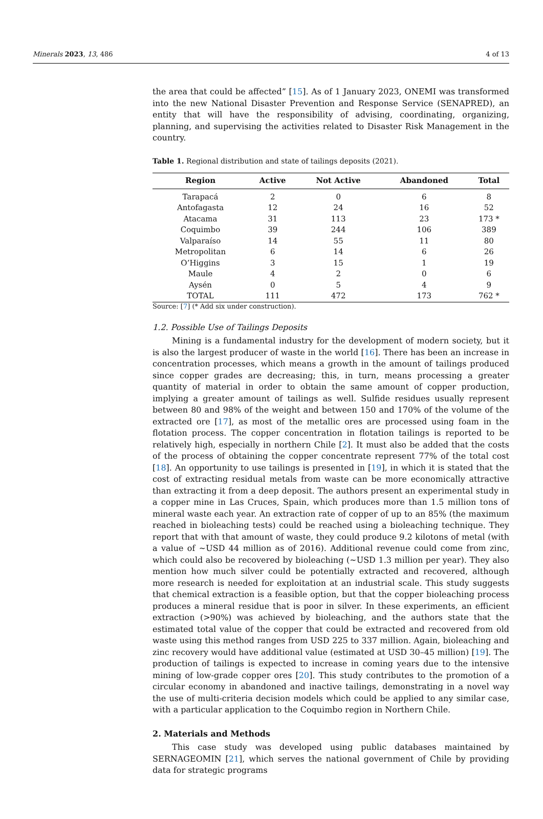Minerals 2023, 13, 486 4 of 13
the area that could be affected” [15]. As of 1 January 2023, ONEMI was transformed into the new National Disaster Prevention and Response Service (SENAPRED), an entity that will have the responsibility of advising, coordinating, organizing, planning, and supervising the activities related to Disaster Risk Management in the country.
Table 1. Regional distribution and state of tailings deposits (2021).
| Region | Active | Not Active | Abandoned | Total |
| --- | --- | --- | --- | --- |
| Tarapacá | 2 | 0 | 6 | 8 |
| Antofagasta | 12 | 24 | 16 | 52 |
| Atacama | 31 | 113 | 23 | 173 * |
| Coquimbo | 39 | 244 | 106 | 389 |
| Valparaíso | 14 | 55 | 11 | 80 |
| Metropolitan | 6 | 14 | 6 | 26 |
| O’Higgins | 3 | 15 | 1 | 19 |
| Maule | 4 | 2 | 0 | 6 |
| Aysén | 0 | 5 | 4 | 9 |
| TOTAL | 111 | 472 | 173 | 762 * |
Source: [7] (* Add six under construction).
1.2. Possible Use of Tailings Deposits
Mining is a fundamental industry for the development of modern society, but it is also the largest producer of waste in the world [16]. There has been an increase in concentration processes, which means a growth in the amount of tailings produced since copper grades are decreasing; this, in turn, means processing a greater quantity of material in order to obtain the same amount of copper production, implying a greater amount of tailings as well. Sulfide residues usually represent between 80 and 98% of the weight and between 150 and 170% of the volume of the extracted ore [17], as most of the metallic ores are processed using foam in the flotation process. The copper concentration in flotation tailings is reported to be relatively high, especially in northern Chile [2]. It must also be added that the costs of the process of obtaining the copper concentrate represent 77% of the total cost [18]. An opportunity to use tailings is presented in [19], in which it is stated that the cost of extracting residual metals from waste can be more economically attractive than extracting it from a deep deposit. The authors present an experimental study in a copper mine in Las Cruces, Spain, which produces more than 1.5 million tons of mineral waste each year. An extraction rate of copper of up to an 85% (the maximum reached in bioleaching tests) could be reached using a bioleaching technique. They report that with that amount of waste, they could produce 9.2 kilotons of metal (with a value of ~USD 44 million as of 2016). Additional revenue could come from zinc, which could also be recovered by bioleaching (~USD 1.3 million per year). They also mention how much silver could be potentially extracted and recovered, although more research is needed for exploitation at an industrial scale. This study suggests that chemical extraction is a feasible option, but that the copper bioleaching process produces a mineral residue that is poor in silver. In these experiments, an efficient extraction (>90%) was achieved by bioleaching, and the authors state that the estimated total value of the copper that could be extracted and recovered from old waste using this method ranges from USD 225 to 337 million. Again, bioleaching and zinc recovery would have additional value (estimated at USD 30–45 million) [19]. The production of tailings is expected to increase in coming years due to the intensive mining of low-grade copper ores [20]. This study contributes to the promotion of a circular economy in abandoned and inactive tailings, demonstrating in a novel way the use of multi-criteria decision models which could be applied to any similar case, with a particular application to the Coquimbo region in Northern Chile.
2. Materials and Methods
This case study was developed using public databases maintained by SERNAGEOMIN [21], which serves the national government of Chile by providing data for strategic programs